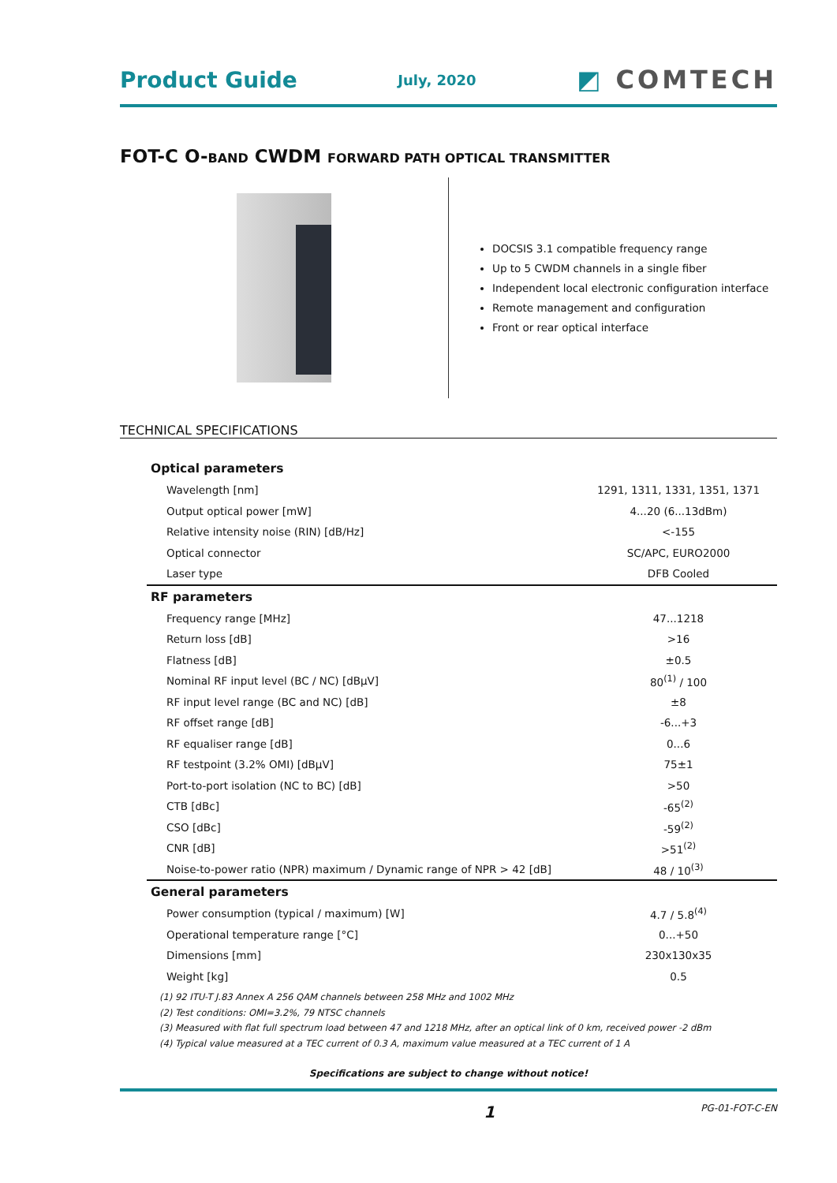Product Guide July, 2020 ◩ COMTECH
FOT-C O-BAND CWDM FORWARD PATH OPTICAL TRANSMITTER
DOCSIS 3.1 compatible frequency range
Up to 5 CWDM channels in a single fiber
Independent local electronic configuration interface
Remote management and configuration
Front or rear optical interface
TECHNICAL SPECIFICATIONS
| Optical parameters | |
| --- | --- |
| Wavelength [nm] | 1291, 1311, 1331, 1351, 1371 |
| Output optical power [mW] | 4...20 (6...13dBm) |
| Relative intensity noise (RIN) [dB/Hz] | <-155 |
| Optical connector | SC/APC, EURO2000 |
| Laser type | DFB Cooled |
| RF parameters | |
| Frequency range [MHz] | 47...1218 |
| Return loss [dB] | >16 |
| Flatness [dB] | ±0.5 |
| Nominal RF input level (BC / NC) [dBμV] | 80<sup>(1)</sup> / 100 |
| RF input level range (BC and NC) [dB] | ±8 |
| RF offset range [dB] | -6...+3 |
| RF equaliser range [dB] | 0...6 |
| RF testpoint (3.2% OMI) [dBμV] | 75±1 |
| Port-to-port isolation (NC to BC) [dB] | >50 |
| CTB [dBc] | -65<sup>(2)</sup> |
| CSO [dBc] | -59<sup>(2)</sup> |
| CNR [dB] | >51<sup>(2)</sup> |
| Noise-to-power ratio (NPR) maximum / Dynamic range of NPR > 42 [dB] | 48 / 10<sup>(3)</sup> |
| General parameters | |
| Power consumption (typical / maximum) [W] | 4.7 / 5.8<sup>(4)</sup> |
| Operational temperature range [°C] | 0...+50 |
| Dimensions [mm] | 230x130x35 |
| Weight [kg] | 0.5 |
(1) 92 ITU-T J.83 Annex A 256 QAM channels between 258 MHz and 1002 MHz
(2) Test conditions: OMI=3.2%, 79 NTSC channels
(3) Measured with flat full spectrum load between 47 and 1218 MHz, after an optical link of 0 km, received power -2 dBm
(4) Typical value measured at a TEC current of 0.3 A, maximum value measured at a TEC current of 1 A
Specifications are subject to change without notice!
1 PG-01-FOT-C-EN